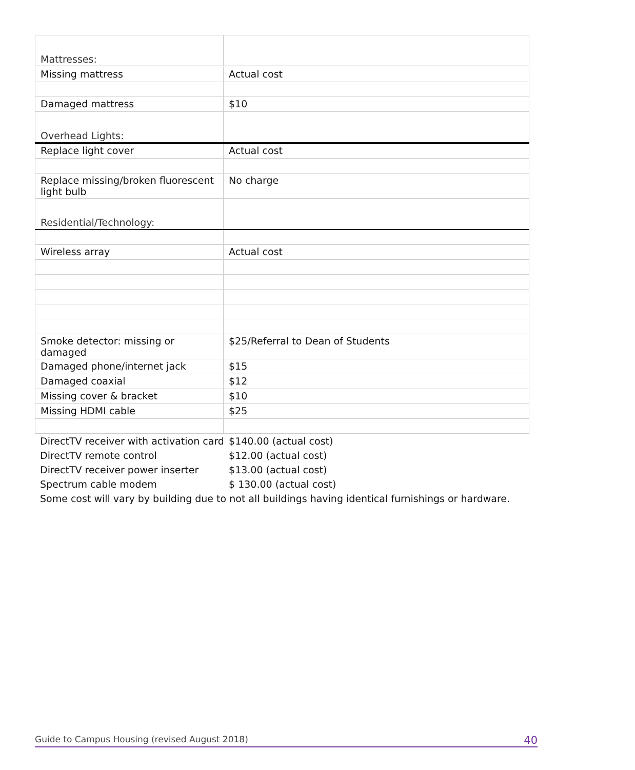| Mattresses: | |
| Missing mattress | Actual cost |
| Damaged mattress | $10 |
| Overhead Lights: | |
| Replace light cover | Actual cost |
| Replace missing/broken fluorescent light bulb | No charge |
| Residential/Technology: | |
| Wireless array | Actual cost |
| Smoke detector: missing or damaged | $25/Referral to Dean of Students |
| Damaged phone/internet jack | $15 |
| Damaged coaxial | $12 |
| Missing cover & bracket | $10 |
| Missing HDMI cable | $25 |
DirectTV receiver with activation card $140.00 (actual cost)
DirectTV remote control $12.00 (actual cost)
DirectTV receiver power inserter $13.00 (actual cost)
Spectrum cable modem $ 130.00 (actual cost)
Some cost will vary by building due to not all buildings having identical furnishings or hardware.
Guide to Campus Housing (revised August 2018) 40